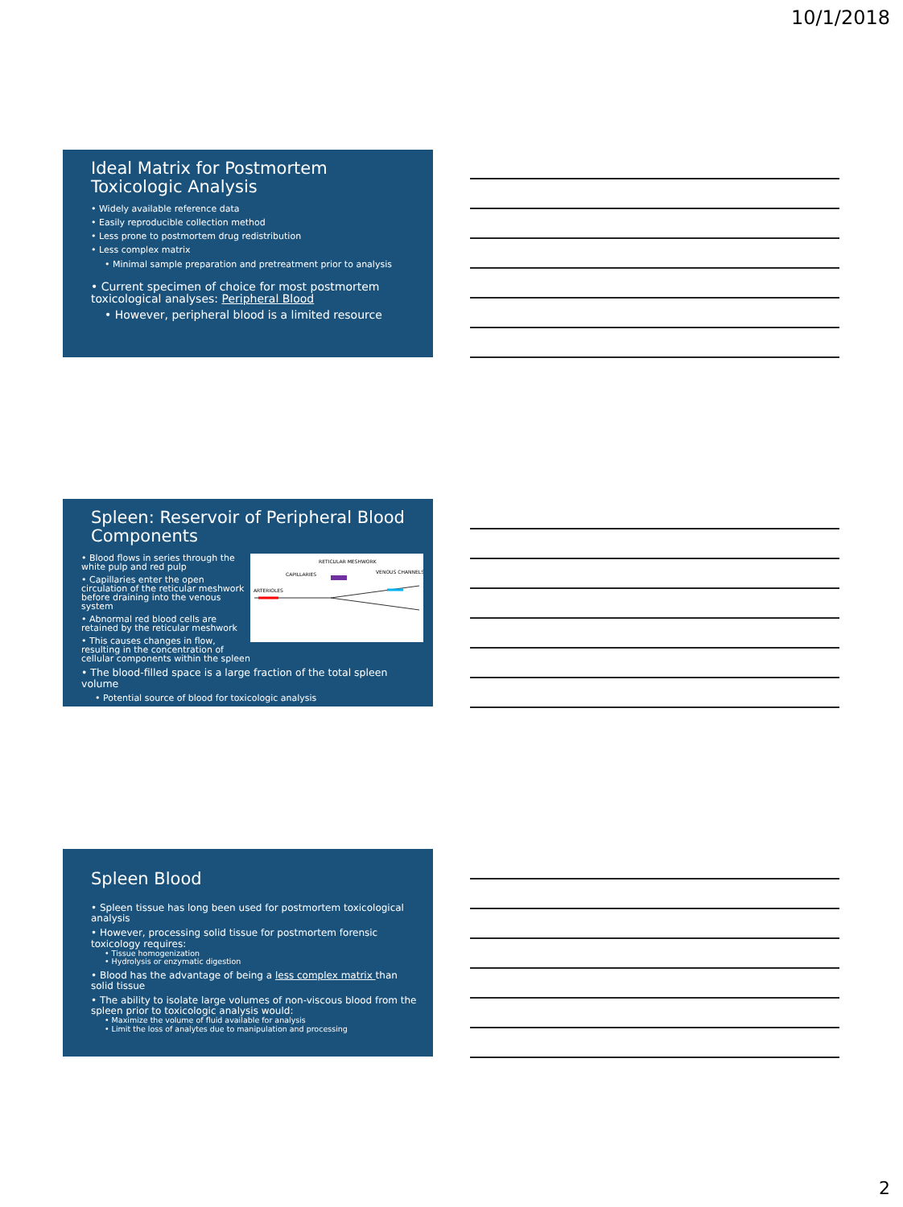10/1/2018
Ideal Matrix for Postmortem Toxicologic Analysis
• Widely available reference data
• Easily reproducible collection method
• Less prone to postmortem drug redistribution
• Less complex matrix
• Minimal sample preparation and pretreatment prior to analysis
• Current specimen of choice for most postmortem toxicological analyses: Peripheral Blood
• However, peripheral blood is a limited resource
Spleen: Reservoir of Peripheral Blood Components
RETICULAR MESHWORK
CAPILLARIES
VENOUS CHANNELS
ARTERIOLES
• Blood flows in series through the white pulp and red pulp
• Capillaries enter the open circulation of the reticular meshwork before draining into the venous system
• Abnormal red blood cells are retained by the reticular meshwork
• This causes changes in flow, resulting in the concentration of cellular components within the spleen
• The blood-filled space is a large fraction of the total spleen volume
• Potential source of blood for toxicologic analysis
Spleen Blood
• Spleen tissue has long been used for postmortem toxicological analysis
• However, processing solid tissue for postmortem forensic toxicology requires:
• Tissue homogenization
• Hydrolysis or enzymatic digestion
• Blood has the advantage of being a less complex matrix than solid tissue
• The ability to isolate large volumes of non-viscous blood from the spleen prior to toxicologic analysis would:
• Maximize the volume of fluid available for analysis
• Limit the loss of analytes due to manipulation and processing
2